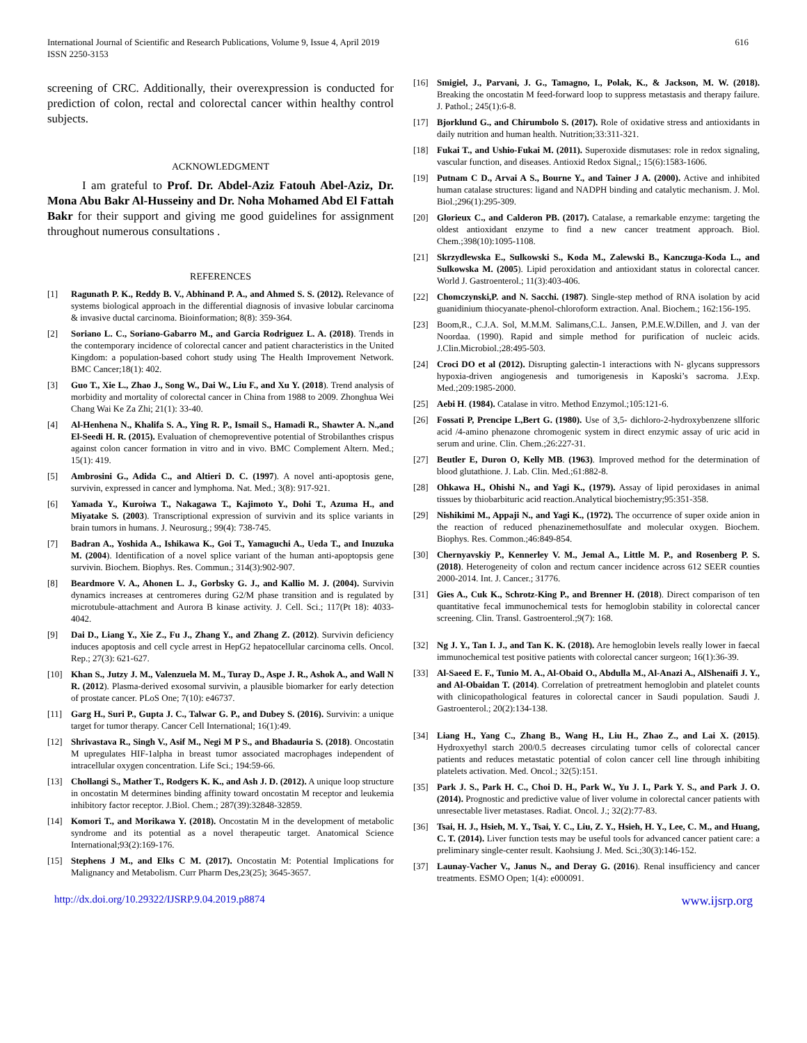International Journal of Scientific and Research Publications, Volume 9, Issue 4, April 2019
ISSN 2250-3153
616
screening of CRC. Additionally, their overexpression is conducted for prediction of colon, rectal and colorectal cancer within healthy control subjects.
ACKNOWLEDGMENT
I am grateful to Prof. Dr. Abdel-Aziz Fatouh Abel-Aziz, Dr. Mona Abu Bakr Al-Husseiny and Dr. Noha Mohamed Abd El Fattah Bakr for their support and giving me good guidelines for assignment throughout numerous consultations .
REFERENCES
[1] Ragunath P. K., Reddy B. V., Abhinand P. A., and Ahmed S. S. (2012). Relevance of systems biological approach in the differential diagnosis of invasive lobular carcinoma & invasive ductal carcinoma. Bioinformation; 8(8): 359-364.
[2] Soriano L. C., Soriano-Gabarro M., and Garcia Rodriguez L. A. (2018). Trends in the contemporary incidence of colorectal cancer and patient characteristics in the United Kingdom: a population-based cohort study using The Health Improvement Network. BMC Cancer;18(1): 402.
[3] Guo T., Xie L., Zhao J., Song W., Dai W., Liu F., and Xu Y. (2018). Trend analysis of morbidity and mortality of colorectal cancer in China from 1988 to 2009. Zhonghua Wei Chang Wai Ke Za Zhi; 21(1): 33-40.
[4] Al-Henhena N., Khalifa S. A., Ying R. P., Ismail S., Hamadi R., Shawter A. N.,and El-Seedi H. R. (2015). Evaluation of chemopreventive potential of Strobilanthes crispus against colon cancer formation in vitro and in vivo. BMC Complement Altern. Med.; 15(1): 419.
[5] Ambrosini G., Adida C., and Altieri D. C. (1997). A novel anti-apoptosis gene, survivin, expressed in cancer and lymphoma. Nat. Med.; 3(8): 917-921.
[6] Yamada Y., Kuroiwa T., Nakagawa T., Kajimoto Y., Dohi T., Azuma H., and Miyatake S. (2003). Transcriptional expression of survivin and its splice variants in brain tumors in humans. J. Neurosurg.; 99(4): 738-745.
[7] Badran A., Yoshida A., Ishikawa K., Goi T., Yamaguchi A., Ueda T., and Inuzuka M. (2004). Identification of a novel splice variant of the human anti-apoptopsis gene survivin. Biochem. Biophys. Res. Commun.; 314(3):902-907.
[8] Beardmore V. A., Ahonen L. J., Gorbsky G. J., and Kallio M. J. (2004). Survivin dynamics increases at centromeres during G2/M phase transition and is regulated by microtubule-attachment and Aurora B kinase activity. J. Cell. Sci.; 117(Pt 18): 4033-4042.
[9] Dai D., Liang Y., Xie Z., Fu J., Zhang Y., and Zhang Z. (2012). Survivin deficiency induces apoptosis and cell cycle arrest in HepG2 hepatocellular carcinoma cells. Oncol. Rep.; 27(3): 621-627.
[10] Khan S., Jutzy J. M., Valenzuela M. M., Turay D., Aspe J. R., Ashok A., and Wall N R. (2012). Plasma-derived exosomal survivin, a plausible biomarker for early detection of prostate cancer. PLoS One; 7(10): e46737.
[11] Garg H., Suri P., Gupta J. C., Talwar G. P., and Dubey S. (2016). Survivin: a unique target for tumor therapy. Cancer Cell International; 16(1):49.
[12] Shrivastava R., Singh V., Asif M., Negi M P S., and Bhadauria S. (2018). Oncostatin M upregulates HIF-1alpha in breast tumor associated macrophages independent of intracellular oxygen concentration. Life Sci.; 194:59-66.
[13] Chollangi S., Mather T., Rodgers K. K., and Ash J. D. (2012). A unique loop structure in oncostatin M determines binding affinity toward oncostatin M receptor and leukemia inhibitory factor receptor. J.Biol. Chem.; 287(39):32848-32859.
[14] Komori T., and Morikawa Y. (2018). Oncostatin M in the development of metabolic syndrome and its potential as a novel therapeutic target. Anatomical Science International;93(2):169-176.
[15] Stephens J M., and Elks C M. (2017). Oncostatin M: Potential Implications for Malignancy and Metabolism. Curr Pharm Des,23(25); 3645-3657.
[16] Smigiel, J., Parvani, J. G., Tamagno, I., Polak, K., & Jackson, M. W. (2018). Breaking the oncostatin M feed-forward loop to suppress metastasis and therapy failure. J. Pathol.; 245(1):6-8.
[17] Bjorklund G., and Chirumbolo S. (2017). Role of oxidative stress and antioxidants in daily nutrition and human health. Nutrition;33:311-321.
[18] Fukai T., and Ushio-Fukai M. (2011). Superoxide dismutases: role in redox signaling, vascular function, and diseases. Antioxid Redox Signal,; 15(6):1583-1606.
[19] Putnam C D., Arvai A S., Bourne Y., and Tainer J A. (2000). Active and inhibited human catalase structures: ligand and NADPH binding and catalytic mechanism. J. Mol. Biol.;296(1):295-309.
[20] Glorieux C., and Calderon PB. (2017). Catalase, a remarkable enzyme: targeting the oldest antioxidant enzyme to find a new cancer treatment approach. Biol. Chem.;398(10):1095-1108.
[21] Skrzydlewska E., Sulkowski S., Koda M., Zalewski B., Kanczuga-Koda L., and Sulkowska M. (2005). Lipid peroxidation and antioxidant status in colorectal cancer. World J. Gastroenterol.; 11(3):403-406.
[22] Chomczynski,P. and N. Sacchi. (1987). Single-step method of RNA isolation by acid guanidinium thiocyanate-phenol-chloroform extraction. Anal. Biochem.; 162:156-195.
[23] Boom,R., C.J.A. Sol, M.M.M. Salimans,C.L. Jansen, P.M.E.W.Dillen, and J. van der Noordaa. (1990). Rapid and simple method for purification of nucleic acids. J.Clin.Microbiol.;28:495-503.
[24] Croci DO et al (2012). Disrupting galectin-1 interactions with N- glycans suppressors hypoxia-driven angiogenesis and tumorigenesis in Kaposki’s sacroma. J.Exp. Med.;209:1985-2000.
[25] Aebi H. (1984). Catalase in vitro. Method Enzymol.;105:121-6.
[26] Fossati P, Prencipe L,Bert G. (1980). Use of 3,5- dichloro-2-hydroxybenzene sllforic acid /4-amino phenazone chromogenic system in direct enzymic assay of uric acid in serum and urine. Clin. Chem.;26:227-31.
[27] Beutler E, Duron O, Kelly MB. (1963). Improved method for the determination of blood glutathione. J. Lab. Clin. Med.;61:882-8.
[28] Ohkawa H., Ohishi N., and Yagi K., (1979). Assay of lipid peroxidases in animal tissues by thiobarbituric acid reaction.Analytical biochemistry;95:351-358.
[29] Nishikimi M., Appaji N., and Yagi K., (1972). The occurrence of super oxide anion in the reaction of reduced phenazinemethosulfate and molecular oxygen. Biochem. Biophys. Res. Common.;46:849-854.
[30] Chernyavskiy P., Kennerley V. M., Jemal A., Little M. P., and Rosenberg P. S. (2018). Heterogeneity of colon and rectum cancer incidence across 612 SEER counties 2000-2014. Int. J. Cancer.; 31776.
[31] Gies A., Cuk K., Schrotz-King P., and Brenner H. (2018). Direct comparison of ten quantitative fecal immunochemical tests for hemoglobin stability in colorectal cancer screening. Clin. Transl. Gastroenterol.;9(7): 168.
[32] Ng J. Y., Tan I. J., and Tan K. K. (2018). Are hemoglobin levels really lower in faecal immunochemical test positive patients with colorectal cancer surgeon; 16(1):36-39.
[33] Al-Saeed E. F., Tunio M. A., Al-Obaid O., Abdulla M., Al-Anazi A., AlShenaifi J. Y., and Al-Obaidan T. (2014). Correlation of pretreatment hemoglobin and platelet counts with clinicopathological features in colorectal cancer in Saudi population. Saudi J. Gastroenterol.; 20(2):134-138.
[34] Liang H., Yang C., Zhang B., Wang H., Liu H., Zhao Z., and Lai X. (2015). Hydroxyethyl starch 200/0.5 decreases circulating tumor cells of colorectal cancer patients and reduces metastatic potential of colon cancer cell line through inhibiting platelets activation. Med. Oncol.; 32(5):151.
[35] Park J. S., Park H. C., Choi D. H., Park W., Yu J. I., Park Y. S., and Park J. O. (2014). Prognostic and predictive value of liver volume in colorectal cancer patients with unresectable liver metastases. Radiat. Oncol. J.; 32(2):77-83.
[36] Tsai, H. J., Hsieh, M. Y., Tsai, Y. C., Liu, Z. Y., Hsieh, H. Y., Lee, C. M., and Huang, C. T. (2014). Liver function tests may be useful tools for advanced cancer patient care: a preliminary single-center result. Kaohsiung J. Med. Sci.;30(3):146-152.
[37] Launay-Vacher V., Janus N., and Deray G. (2016). Renal insufficiency and cancer treatments. ESMO Open; 1(4): e000091.
http://dx.doi.org/10.29322/IJSRP.9.04.2019.p8874 www.ijsrp.org